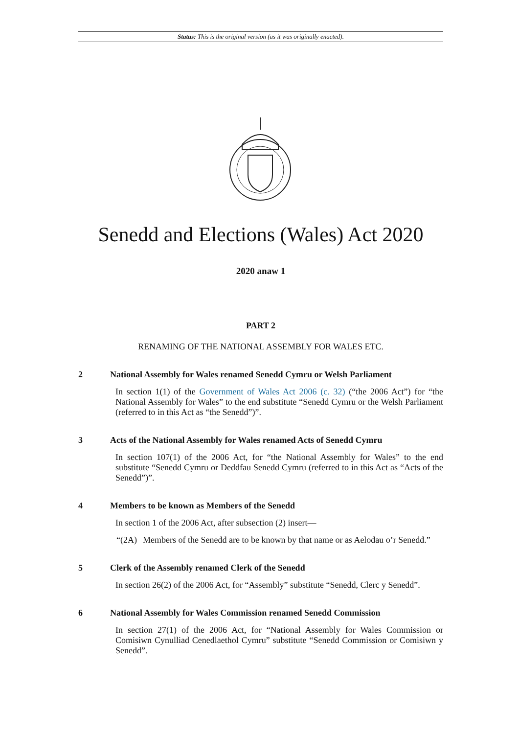Status: This is the original version (as it was originally enacted).
Senedd and Elections (Wales) Act 2020
2020 anaw 1
PART 2
RENAMING OF THE NATIONAL ASSEMBLY FOR WALES ETC.
2 National Assembly for Wales renamed Senedd Cymru or Welsh Parliament
In section 1(1) of the Government of Wales Act 2006 (c. 32) (“the 2006 Act”) for “the National Assembly for Wales” to the end substitute “Senedd Cymru or the Welsh Parliament (referred to in this Act as “the Senedd”)”.
3 Acts of the National Assembly for Wales renamed Acts of Senedd Cymru
In section 107(1) of the 2006 Act, for “the National Assembly for Wales” to the end substitute “Senedd Cymru or Deddfau Senedd Cymru (referred to in this Act as “Acts of the Senedd”)”.
4 Members to be known as Members of the Senedd
In section 1 of the 2006 Act, after subsection (2) insert—
“(2A) Members of the Senedd are to be known by that name or as Aelodau o’r Senedd.”
5 Clerk of the Assembly renamed Clerk of the Senedd
In section 26(2) of the 2006 Act, for “Assembly” substitute “Senedd, Clerc y Senedd”.
6 National Assembly for Wales Commission renamed Senedd Commission
In section 27(1) of the 2006 Act, for “National Assembly for Wales Commission or Comisiwn Cynulliad Cenedlaethol Cymru” substitute “Senedd Commission or Comisiwn y Senedd”.